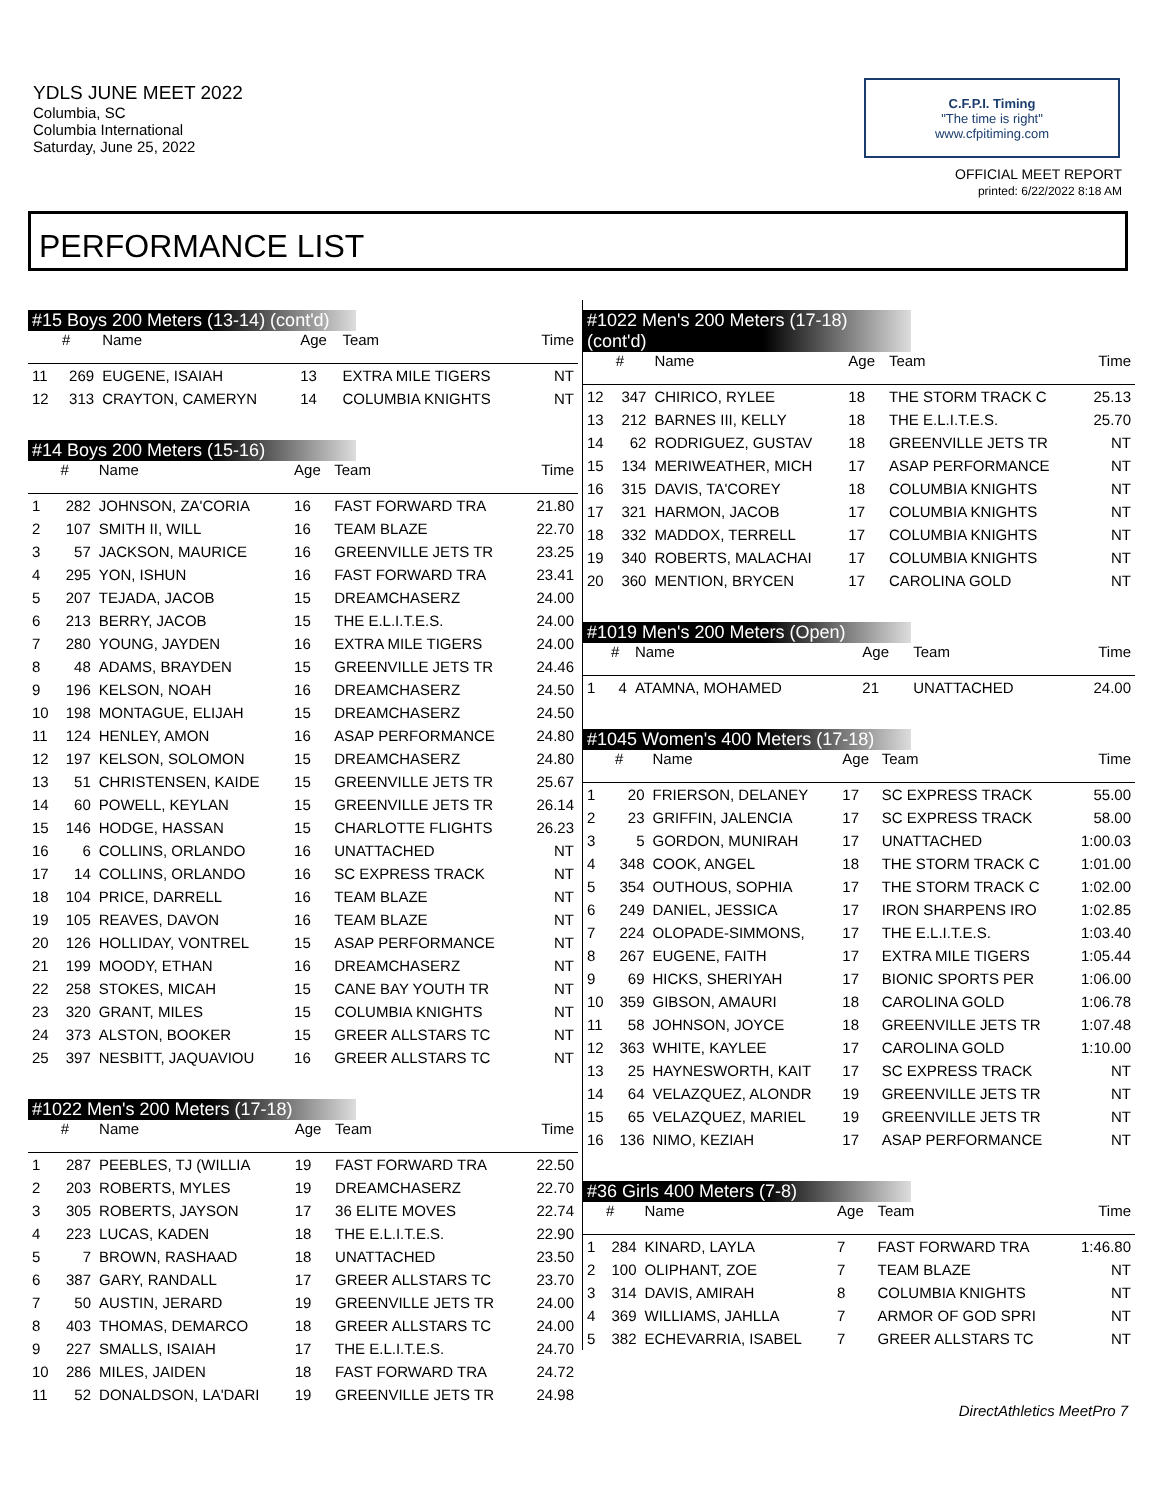YDLS JUNE MEET 2022
Columbia, SC
Columbia International
Saturday, June 25, 2022
C.F.P.I. Timing
"The time is right"
www.cfpitiming.com
OFFICIAL MEET REPORT
printed: 6/22/2022 8:18 AM
PERFORMANCE LIST
#15 Boys 200 Meters (13-14) (cont'd)
| | # | Name | Age | Team | Time |
| --- | --- | --- | --- | --- | --- |
| 11 | 269 | EUGENE, ISAIAH | 13 | EXTRA MILE TIGERS | NT |
| 12 | 313 | CRAYTON, CAMERYN | 14 | COLUMBIA KNIGHTS | NT |
#14 Boys 200 Meters (15-16)
| | # | Name | Age | Team | Time |
| --- | --- | --- | --- | --- | --- |
| 1 | 282 | JOHNSON, ZA'CORIA | 16 | FAST FORWARD TRA | 21.80 |
| 2 | 107 | SMITH II, WILL | 16 | TEAM BLAZE | 22.70 |
| 3 | 57 | JACKSON, MAURICE | 16 | GREENVILLE JETS TR | 23.25 |
| 4 | 295 | YON, ISHUN | 16 | FAST FORWARD TRA | 23.41 |
| 5 | 207 | TEJADA, JACOB | 15 | DREAMCHASERZ | 24.00 |
| 6 | 213 | BERRY, JACOB | 15 | THE E.L.I.T.E.S. | 24.00 |
| 7 | 280 | YOUNG, JAYDEN | 16 | EXTRA MILE TIGERS | 24.00 |
| 8 | 48 | ADAMS, BRAYDEN | 15 | GREENVILLE JETS TR | 24.46 |
| 9 | 196 | KELSON, NOAH | 16 | DREAMCHASERZ | 24.50 |
| 10 | 198 | MONTAGUE, ELIJAH | 15 | DREAMCHASERZ | 24.50 |
| 11 | 124 | HENLEY, AMON | 16 | ASAP PERFORMANCE | 24.80 |
| 12 | 197 | KELSON, SOLOMON | 15 | DREAMCHASERZ | 24.80 |
| 13 | 51 | CHRISTENSEN, KAIDE | 15 | GREENVILLE JETS TR | 25.67 |
| 14 | 60 | POWELL, KEYLAN | 15 | GREENVILLE JETS TR | 26.14 |
| 15 | 146 | HODGE, HASSAN | 15 | CHARLOTTE FLIGHTS | 26.23 |
| 16 | 6 | COLLINS, ORLANDO | 16 | UNATTACHED | NT |
| 17 | 14 | COLLINS, ORLANDO | 16 | SC EXPRESS TRACK | NT |
| 18 | 104 | PRICE, DARRELL | 16 | TEAM BLAZE | NT |
| 19 | 105 | REAVES, DAVON | 16 | TEAM BLAZE | NT |
| 20 | 126 | HOLLIDAY, VONTREL | 15 | ASAP PERFORMANCE | NT |
| 21 | 199 | MOODY, ETHAN | 16 | DREAMCHASERZ | NT |
| 22 | 258 | STOKES, MICAH | 15 | CANE BAY YOUTH TR | NT |
| 23 | 320 | GRANT, MILES | 15 | COLUMBIA KNIGHTS | NT |
| 24 | 373 | ALSTON, BOOKER | 15 | GREER ALLSTARS TC | NT |
| 25 | 397 | NESBITT, JAQUAVIOU | 16 | GREER ALLSTARS TC | NT |
#1022 Men's 200 Meters (17-18)
| | # | Name | Age | Team | Time |
| --- | --- | --- | --- | --- | --- |
| 1 | 287 | PEEBLES, TJ (WILLIA | 19 | FAST FORWARD TRA | 22.50 |
| 2 | 203 | ROBERTS, MYLES | 19 | DREAMCHASERZ | 22.70 |
| 3 | 305 | ROBERTS, JAYSON | 17 | 36 ELITE MOVES | 22.74 |
| 4 | 223 | LUCAS, KADEN | 18 | THE E.L.I.T.E.S. | 22.90 |
| 5 | 7 | BROWN, RASHAAD | 18 | UNATTACHED | 23.50 |
| 6 | 387 | GARY, RANDALL | 17 | GREER ALLSTARS TC | 23.70 |
| 7 | 50 | AUSTIN, JERARD | 19 | GREENVILLE JETS TR | 24.00 |
| 8 | 403 | THOMAS, DEMARCO | 18 | GREER ALLSTARS TC | 24.00 |
| 9 | 227 | SMALLS, ISAIAH | 17 | THE E.L.I.T.E.S. | 24.70 |
| 10 | 286 | MILES, JAIDEN | 18 | FAST FORWARD TRA | 24.72 |
| 11 | 52 | DONALDSON, LA'DARI | 19 | GREENVILLE JETS TR | 24.98 |
#1022 Men's 200 Meters (17-18) (cont'd)
| | # | Name | Age | Team | Time |
| --- | --- | --- | --- | --- | --- |
| 12 | 347 | CHIRICO, RYLEE | 18 | THE STORM TRACK C | 25.13 |
| 13 | 212 | BARNES III, KELLY | 18 | THE E.L.I.T.E.S. | 25.70 |
| 14 | 62 | RODRIGUEZ, GUSTAV | 18 | GREENVILLE JETS TR | NT |
| 15 | 134 | MERIWEATHER, MICH | 17 | ASAP PERFORMANCE | NT |
| 16 | 315 | DAVIS, TA'COREY | 18 | COLUMBIA KNIGHTS | NT |
| 17 | 321 | HARMON, JACOB | 17 | COLUMBIA KNIGHTS | NT |
| 18 | 332 | MADDOX, TERRELL | 17 | COLUMBIA KNIGHTS | NT |
| 19 | 340 | ROBERTS, MALACHAI | 17 | COLUMBIA KNIGHTS | NT |
| 20 | 360 | MENTION, BRYCEN | 17 | CAROLINA GOLD | NT |
#1019 Men's 200 Meters (Open)
| | # | Name | Age | Team | Time |
| --- | --- | --- | --- | --- | --- |
| 1 | 4 | ATAMNA, MOHAMED | 21 | UNATTACHED | 24.00 |
#1045 Women's 400 Meters (17-18)
| | # | Name | Age | Team | Time |
| --- | --- | --- | --- | --- | --- |
| 1 | 20 | FRIERSON, DELANEY | 17 | SC EXPRESS TRACK | 55.00 |
| 2 | 23 | GRIFFIN, JALENCIA | 17 | SC EXPRESS TRACK | 58.00 |
| 3 | 5 | GORDON, MUNIRAH | 17 | UNATTACHED | 1:00.03 |
| 4 | 348 | COOK, ANGEL | 18 | THE STORM TRACK C | 1:01.00 |
| 5 | 354 | OUTHOUS, SOPHIA | 17 | THE STORM TRACK C | 1:02.00 |
| 6 | 249 | DANIEL, JESSICA | 17 | IRON SHARPENS IRO | 1:02.85 |
| 7 | 224 | OLOPADE-SIMMONS, | 17 | THE E.L.I.T.E.S. | 1:03.40 |
| 8 | 267 | EUGENE, FAITH | 17 | EXTRA MILE TIGERS | 1:05.44 |
| 9 | 69 | HICKS, SHERIYAH | 17 | BIONIC SPORTS PER | 1:06.00 |
| 10 | 359 | GIBSON, AMAURI | 18 | CAROLINA GOLD | 1:06.78 |
| 11 | 58 | JOHNSON, JOYCE | 18 | GREENVILLE JETS TR | 1:07.48 |
| 12 | 363 | WHITE, KAYLEE | 17 | CAROLINA GOLD | 1:10.00 |
| 13 | 25 | HAYNESWORTH, KAIT | 17 | SC EXPRESS TRACK | NT |
| 14 | 64 | VELAZQUEZ, ALONDR | 19 | GREENVILLE JETS TR | NT |
| 15 | 65 | VELAZQUEZ, MARIEL | 19 | GREENVILLE JETS TR | NT |
| 16 | 136 | NIMO, KEZIAH | 17 | ASAP PERFORMANCE | NT |
#36 Girls 400 Meters (7-8)
| | # | Name | Age | Team | Time |
| --- | --- | --- | --- | --- | --- |
| 1 | 284 | KINARD, LAYLA | 7 | FAST FORWARD TRA | 1:46.80 |
| 2 | 100 | OLIPHANT, ZOE | 7 | TEAM BLAZE | NT |
| 3 | 314 | DAVIS, AMIRAH | 8 | COLUMBIA KNIGHTS | NT |
| 4 | 369 | WILLIAMS, JAHLLA | 7 | ARMOR OF GOD SPRI | NT |
| 5 | 382 | ECHEVARRIA, ISABEL | 7 | GREER ALLSTARS TC | NT |
DirectAthletics MeetPro 7